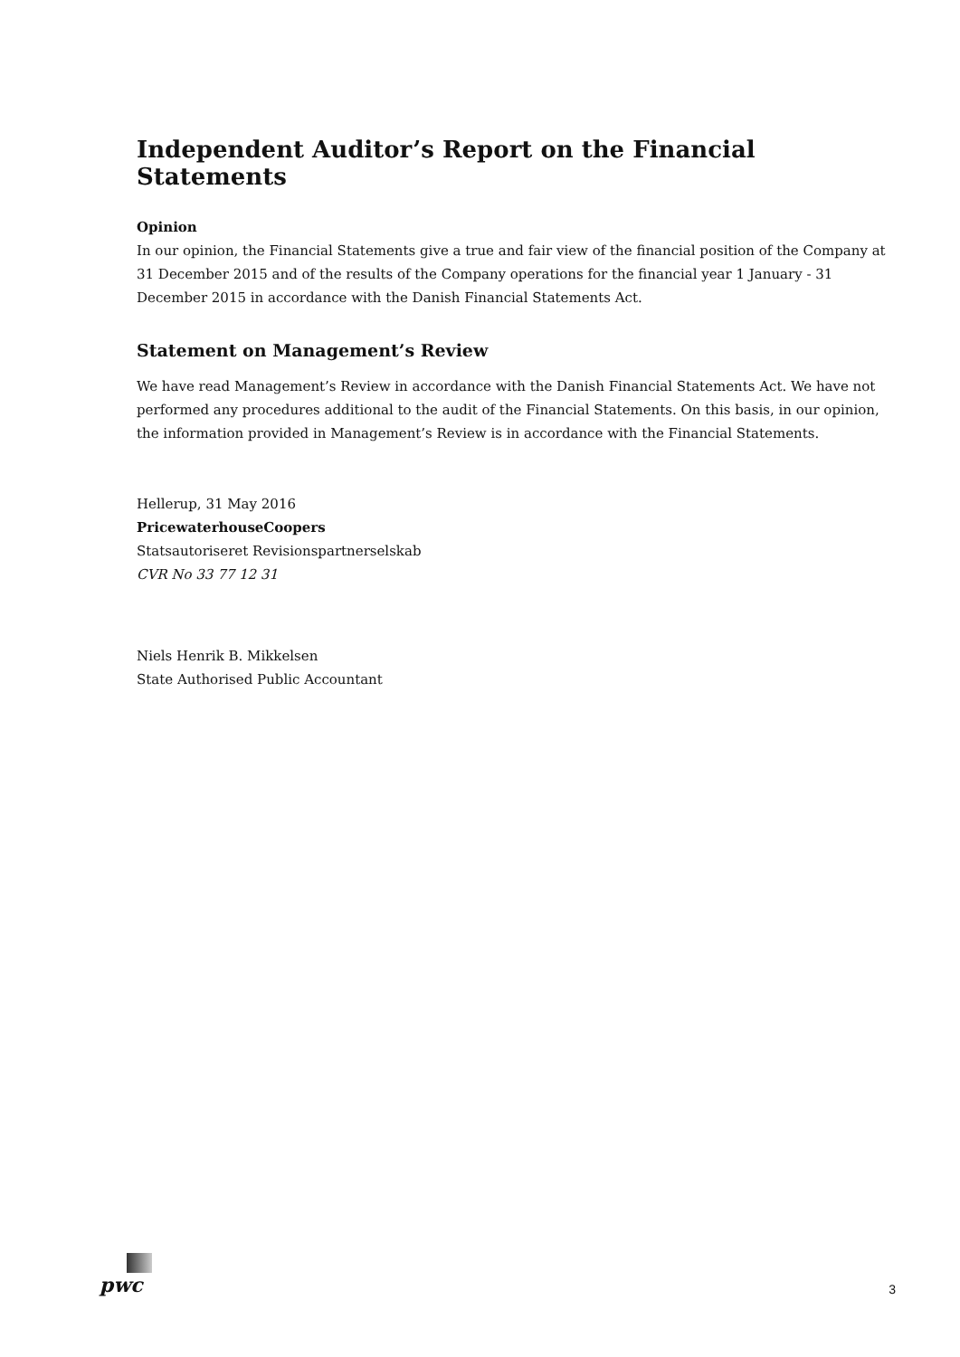Independent Auditor’s Report on the Financial Statements
Opinion
In our opinion, the Financial Statements give a true and fair view of the financial position of the Company at 31 December 2015 and of the results of the Company operations for the financial year 1 January - 31 December 2015 in accordance with the Danish Financial Statements Act.
Statement on Management’s Review
We have read Management’s Review in accordance with the Danish Financial Statements Act. We have not performed any procedures additional to the audit of the Financial Statements. On this basis, in our opinion, the information provided in Management’s Review is in accordance with the Financial Statements.
Hellerup, 31 May 2016
PricewaterhouseCoopers
Statsautoriseret Revisionspartnerselskab
CVR No 33 77 12 31
Niels Henrik B. Mikkelsen
State Authorised Public Accountant
pwc
3